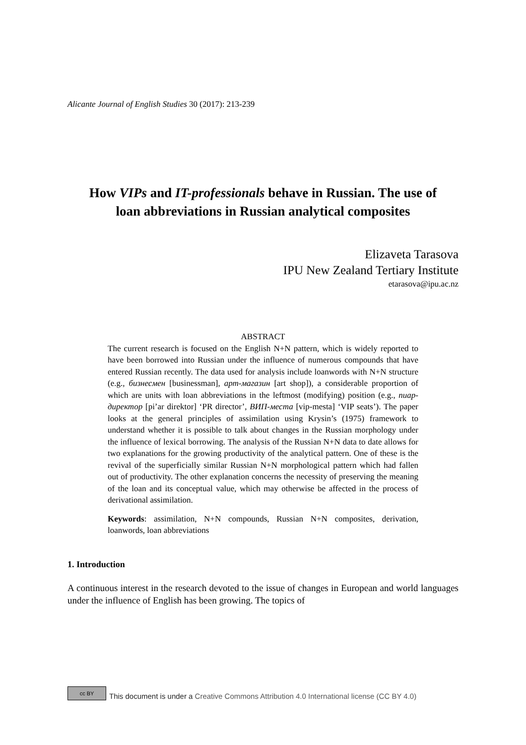Alicante Journal of English Studies 30 (2017): 213-239
How VIPs and IT-professionals behave in Russian. The use of loan abbreviations in Russian analytical composites
Elizaveta Tarasova
IPU New Zealand Tertiary Institute
etarasova@ipu.ac.nz
ABSTRACT
The current research is focused on the English N+N pattern, which is widely reported to have been borrowed into Russian under the influence of numerous compounds that have entered Russian recently. The data used for analysis include loanwords with N+N structure (e.g., бизнесмен [businessman], арт-магазин [art shop]), a considerable proportion of which are units with loan abbreviations in the leftmost (modifying) position (e.g., пиар-директор [pi’ar direktor] ‘PR director’, ВИП-места [vip-mesta] ‘VIP seats’). The paper looks at the general principles of assimilation using Krysin’s (1975) framework to understand whether it is possible to talk about changes in the Russian morphology under the influence of lexical borrowing. The analysis of the Russian N+N data to date allows for two explanations for the growing productivity of the analytical pattern. One of these is the revival of the superficially similar Russian N+N morphological pattern which had fallen out of productivity. The other explanation concerns the necessity of preserving the meaning of the loan and its conceptual value, which may otherwise be affected in the process of derivational assimilation.
Keywords: assimilation, N+N compounds, Russian N+N composites, derivation, loanwords, loan abbreviations
1. Introduction
A continuous interest in the research devoted to the issue of changes in European and world languages under the influence of English has been growing. The topics of
cc BY
This document is under a Creative Commons Attribution 4.0 International license (CC BY 4.0)